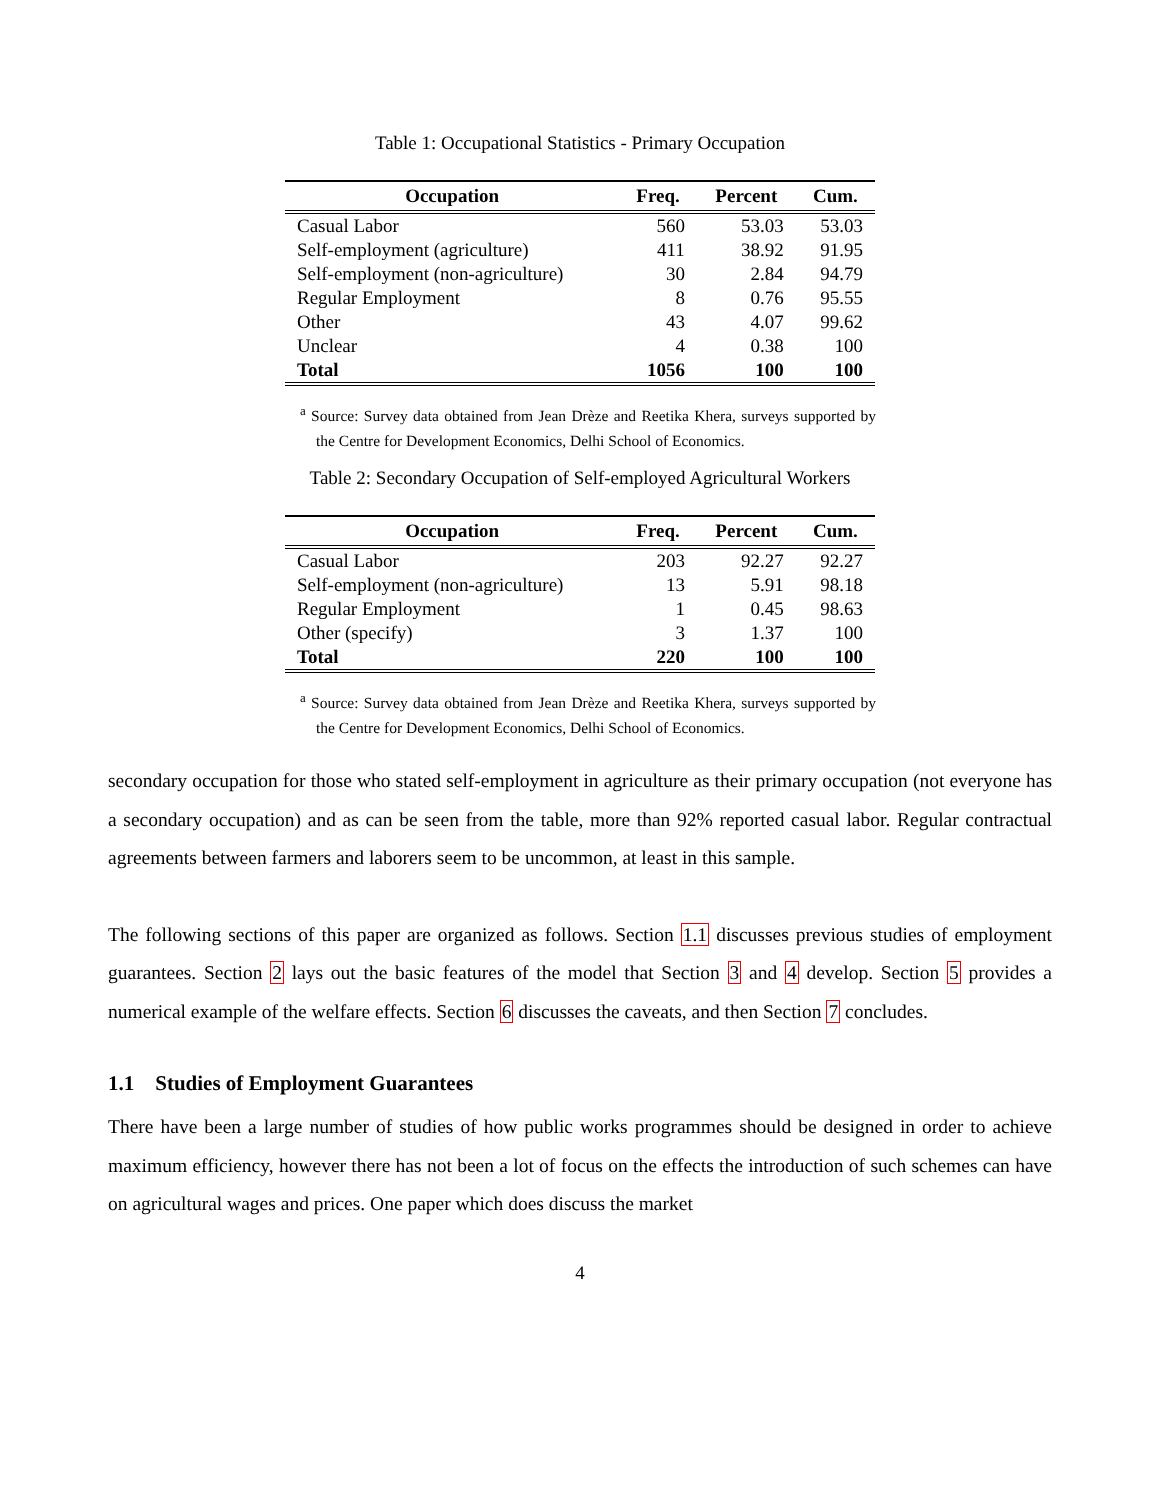Table 1: Occupational Statistics - Primary Occupation
| Occupation | Freq. | Percent | Cum. |
| --- | --- | --- | --- |
| Casual Labor | 560 | 53.03 | 53.03 |
| Self-employment (agriculture) | 411 | 38.92 | 91.95 |
| Self-employment (non-agriculture) | 30 | 2.84 | 94.79 |
| Regular Employment | 8 | 0.76 | 95.55 |
| Other | 43 | 4.07 | 99.62 |
| Unclear | 4 | 0.38 | 100 |
| Total | 1056 | 100 | 100 |
<sup>a</sup> Source: Survey data obtained from Jean Drèze and Reetika Khera, surveys supported by the Centre for Development Economics, Delhi School of Economics.
Table 2: Secondary Occupation of Self-employed Agricultural Workers
| Occupation | Freq. | Percent | Cum. |
| --- | --- | --- | --- |
| Casual Labor | 203 | 92.27 | 92.27 |
| Self-employment (non-agriculture) | 13 | 5.91 | 98.18 |
| Regular Employment | 1 | 0.45 | 98.63 |
| Other (specify) | 3 | 1.37 | 100 |
| Total | 220 | 100 | 100 |
<sup>a</sup> Source: Survey data obtained from Jean Drèze and Reetika Khera, surveys supported by the Centre for Development Economics, Delhi School of Economics.
secondary occupation for those who stated self-employment in agriculture as their primary occupation (not everyone has a secondary occupation) and as can be seen from the table, more than 92% reported casual labor. Regular contractual agreements between farmers and laborers seem to be uncommon, at least in this sample.
The following sections of this paper are organized as follows. Section 1.1 discusses previous studies of employment guarantees. Section 2 lays out the basic features of the model that Section 3 and 4 develop. Section 5 provides a numerical example of the welfare effects. Section 6 discusses the caveats, and then Section 7 concludes.
1.1 Studies of Employment Guarantees
There have been a large number of studies of how public works programmes should be designed in order to achieve maximum efficiency, however there has not been a lot of focus on the effects the introduction of such schemes can have on agricultural wages and prices. One paper which does discuss the market
4